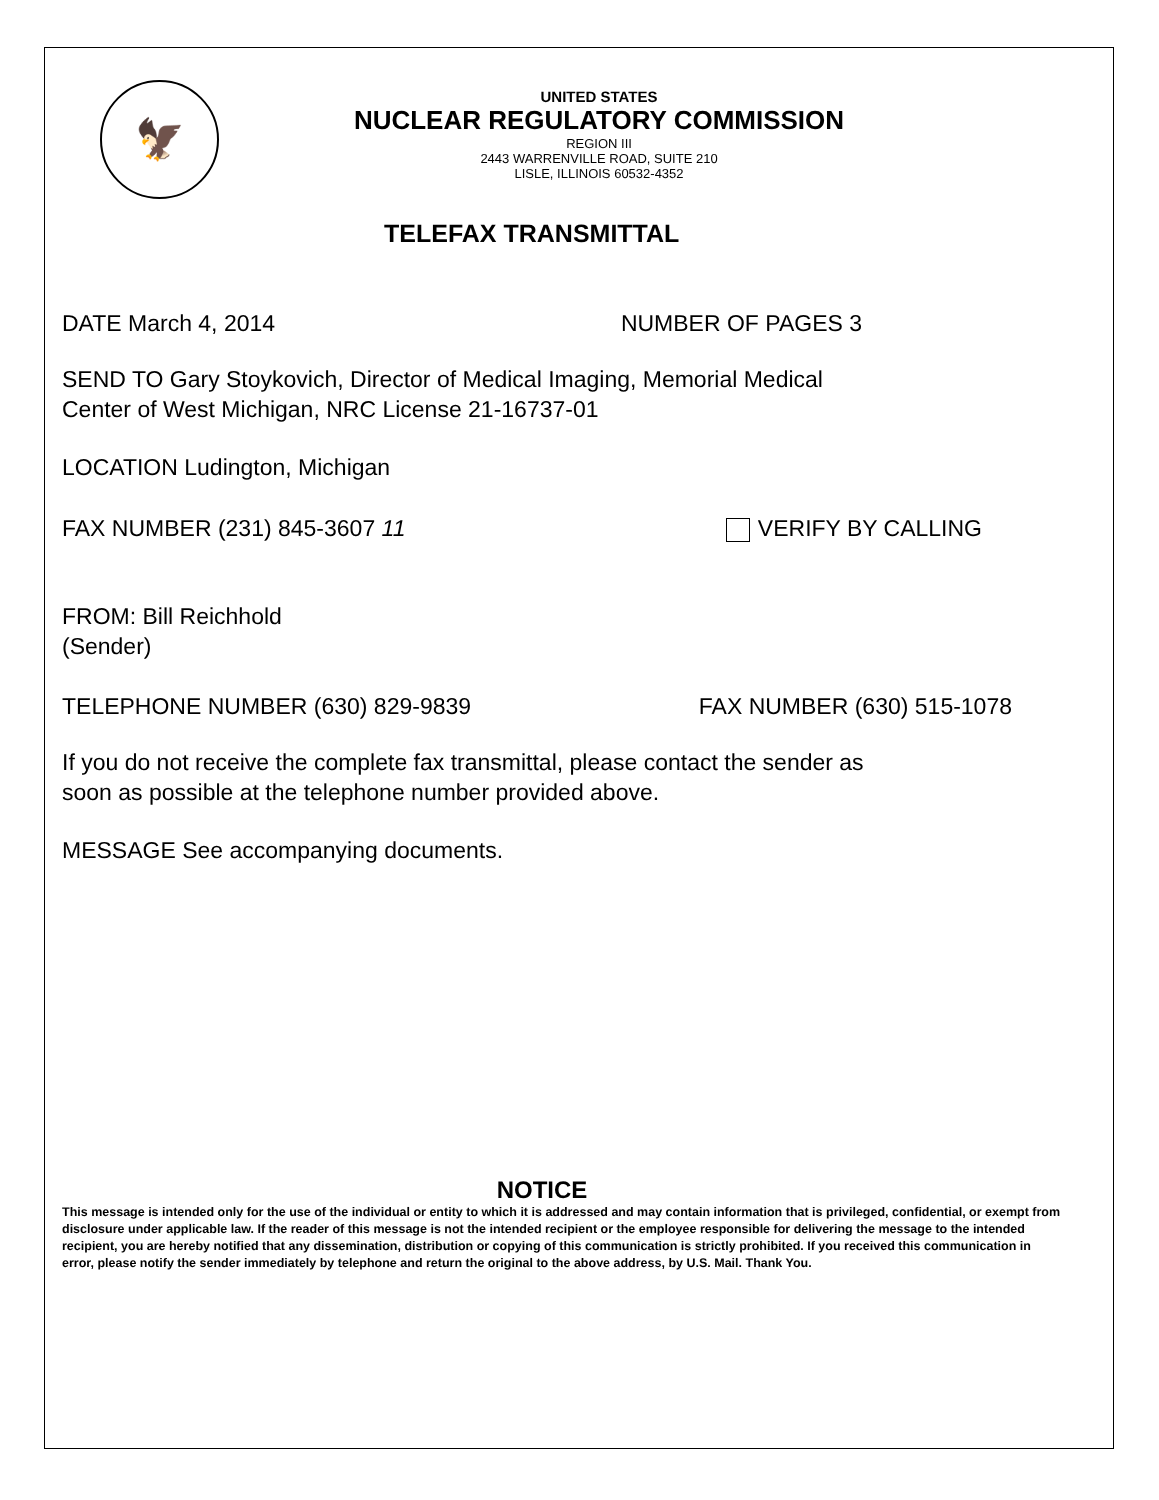🦅
UNITED STATES
NUCLEAR REGULATORY COMMISSION
REGION III
2443 WARRENVILLE ROAD, SUITE 210
LISLE, ILLINOIS 60532-4352
TELEFAX TRANSMITTAL
DATE March 4, 2014 NUMBER OF PAGES 3
SEND TO Gary Stoykovich, Director of Medical Imaging, Memorial Medical
Center of West Michigan, NRC License 21-16737-01
LOCATION Ludington, Michigan
FAX NUMBER (231) 845-3607 11 VERIFY BY CALLING
FROM: Bill Reichhold
(Sender)
TELEPHONE NUMBER (630) 829-9839 FAX NUMBER (630) 515-1078
If you do not receive the complete fax transmittal, please contact the sender as
soon as possible at the telephone number provided above.
MESSAGE See accompanying documents.
NOTICE
This message is intended only for the use of the individual or entity to which it is addressed and may contain information that is privileged, confidential, or exempt from disclosure under applicable law. If the reader of this message is not the intended recipient or the employee responsible for delivering the message to the intended recipient, you are hereby notified that any dissemination, distribution or copying of this communication is strictly prohibited. If you received this communication in error, please notify the sender immediately by telephone and return the original to the above address, by U.S. Mail. Thank You.